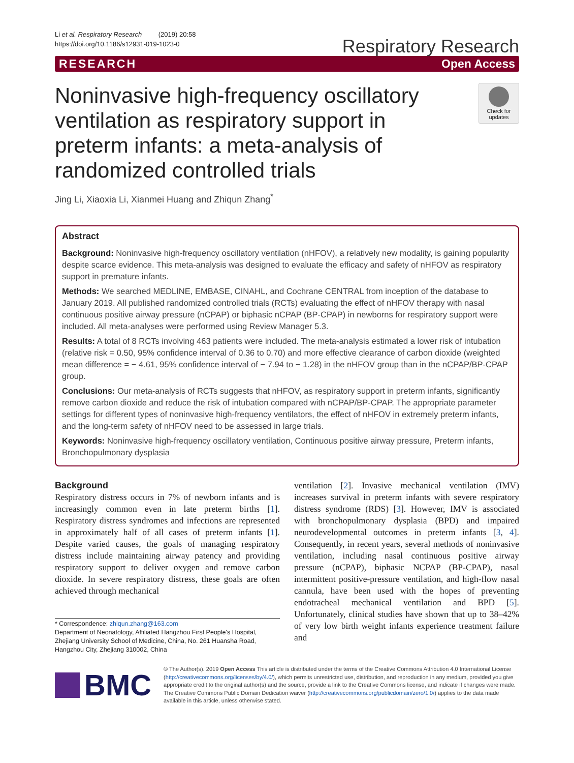Li et al. Respiratory Research (2019) 20:58
https://doi.org/10.1186/s12931-019-1023-0
Respiratory Research
RESEARCH Open Access
Noninvasive high-frequency oscillatory ventilation as respiratory support in preterm infants: a meta-analysis of randomized controlled trials
Check for updates
Jing Li, Xiaoxia Li, Xianmei Huang and Zhiqun Zhang<sup>*</sup>
Abstract
Background: Noninvasive high-frequency oscillatory ventilation (nHFOV), a relatively new modality, is gaining popularity despite scarce evidence. This meta-analysis was designed to evaluate the efficacy and safety of nHFOV as respiratory support in premature infants.
Methods: We searched MEDLINE, EMBASE, CINAHL, and Cochrane CENTRAL from inception of the database to January 2019. All published randomized controlled trials (RCTs) evaluating the effect of nHFOV therapy with nasal continuous positive airway pressure (nCPAP) or biphasic nCPAP (BP-CPAP) in newborns for respiratory support were included. All meta-analyses were performed using Review Manager 5.3.
Results: A total of 8 RCTs involving 463 patients were included. The meta-analysis estimated a lower risk of intubation (relative risk = 0.50, 95% confidence interval of 0.36 to 0.70) and more effective clearance of carbon dioxide (weighted mean difference = − 4.61, 95% confidence interval of − 7.94 to − 1.28) in the nHFOV group than in the nCPAP/BP-CPAP group.
Conclusions: Our meta-analysis of RCTs suggests that nHFOV, as respiratory support in preterm infants, significantly remove carbon dioxide and reduce the risk of intubation compared with nCPAP/BP-CPAP. The appropriate parameter settings for different types of noninvasive high-frequency ventilators, the effect of nHFOV in extremely preterm infants, and the long-term safety of nHFOV need to be assessed in large trials.
Keywords: Noninvasive high-frequency oscillatory ventilation, Continuous positive airway pressure, Preterm infants, Bronchopulmonary dysplasia
Background
Respiratory distress occurs in 7% of newborn infants and is increasingly common even in late preterm births [1]. Respiratory distress syndromes and infections are represented in approximately half of all cases of preterm infants [1]. Despite varied causes, the goals of managing respiratory distress include maintaining airway patency and providing respiratory support to deliver oxygen and remove carbon dioxide. In severe respiratory distress, these goals are often achieved through mechanical
* Correspondence: zhiqun.zhang@163.com
Department of Neonatology, Affiliated Hangzhou First People's Hospital, Zhejiang University School of Medicine, China, No. 261 Huansha Road, Hangzhou City, Zhejiang 310002, China
ventilation [2]. Invasive mechanical ventilation (IMV) increases survival in preterm infants with severe respiratory distress syndrome (RDS) [3]. However, IMV is associated with bronchopulmonary dysplasia (BPD) and impaired neurodevelopmental outcomes in preterm infants [3, 4]. Consequently, in recent years, several methods of noninvasive ventilation, including nasal continuous positive airway pressure (nCPAP), biphasic NCPAP (BP-CPAP), nasal intermittent positive-pressure ventilation, and high-flow nasal cannula, have been used with the hopes of preventing endotracheal mechanical ventilation and BPD [5]. Unfortunately, clinical studies have shown that up to 38–42% of very low birth weight infants experience treatment failure and
BMC
© The Author(s). 2019 Open Access This article is distributed under the terms of the Creative Commons Attribution 4.0 International License (http://creativecommons.org/licenses/by/4.0/), which permits unrestricted use, distribution, and reproduction in any medium, provided you give appropriate credit to the original author(s) and the source, provide a link to the Creative Commons license, and indicate if changes were made. The Creative Commons Public Domain Dedication waiver (http://creativecommons.org/publicdomain/zero/1.0/) applies to the data made available in this article, unless otherwise stated.